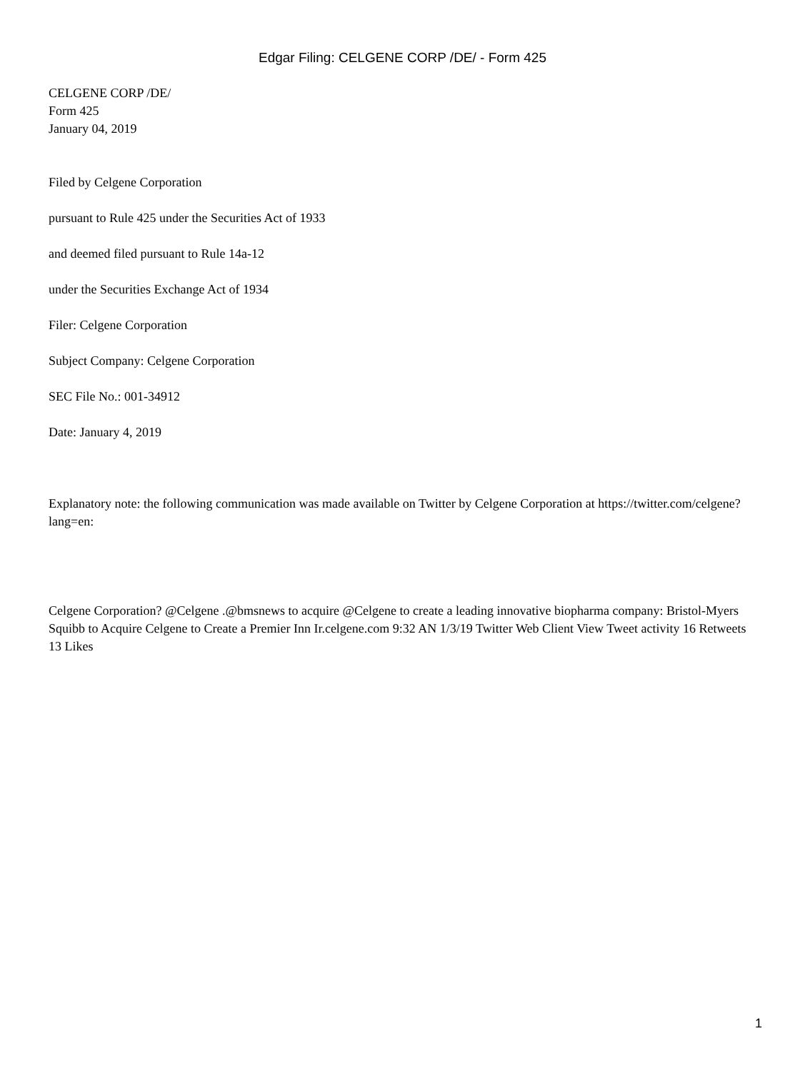Edgar Filing: CELGENE CORP /DE/ - Form 425
CELGENE CORP /DE/
Form 425
January 04, 2019
Filed by Celgene Corporation
pursuant to Rule 425 under the Securities Act of 1933
and deemed filed pursuant to Rule 14a-12
under the Securities Exchange Act of 1934
Filer: Celgene Corporation
Subject Company: Celgene Corporation
SEC File No.: 001-34912
Date: January 4, 2019
Explanatory note: the following communication was made available on Twitter by Celgene Corporation at https://twitter.com/celgene?lang=en:
Celgene Corporation? @Celgene .@bmsnews to acquire @Celgene to create a leading innovative biopharma company: Bristol-Myers Squibb to Acquire Celgene to Create a Premier Inn Ir.celgene.com 9:32 AN 1/3/19 Twitter Web Client View Tweet activity 16 Retweets 13 Likes
1